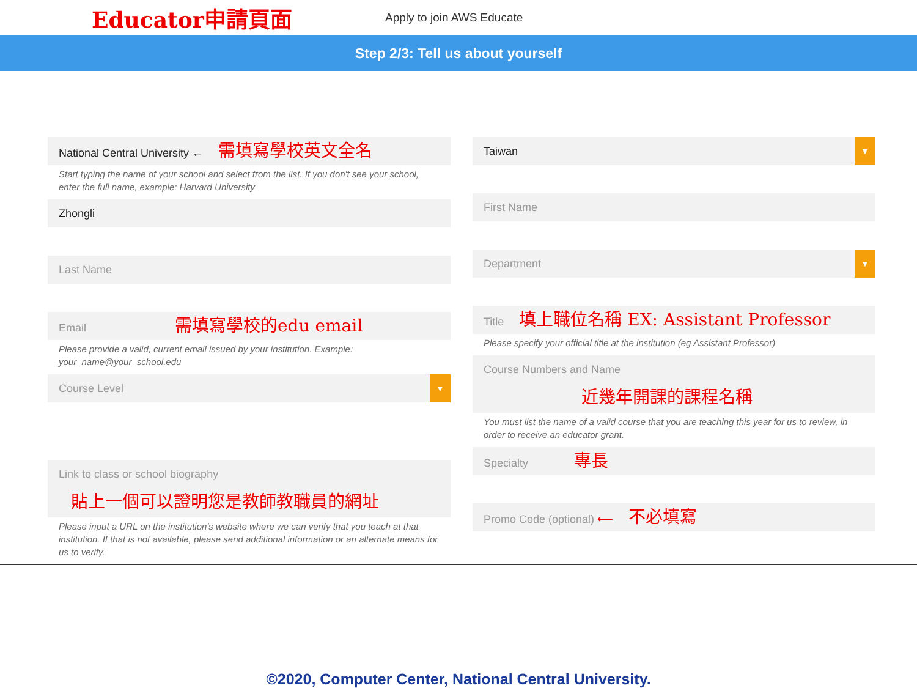Educator申請頁面
Apply to join AWS Educate
Step 2/3: Tell us about yourself
National Central University ← 需填寫學校英文全名
Start typing the name of your school and select from the list. If you don't see your school, enter the full name, example: Harvard University
Zhongli
Last Name
Email 需填寫學校的edu email
Please provide a valid, current email issued by your institution. Example: your_name@your_school.edu
Course Level
▼
Link to class or school biography
貼上一個可以證明您是教師教職員的網址
Please input a URL on the institution's website where we can verify that you teach at that institution. If that is not available, please send additional information or an alternate means for us to verify.
Taiwan
▼
First Name
Department
▼
Title 填上職位名稱 EX: Assistant Professor
Please specify your official title at the institution (eg Assistant Professor)
Course Numbers and Name
近幾年開課的課程名稱
You must list the name of a valid course that you are teaching this year for us to review, in order to receive an educator grant.
Specialty 專長
Promo Code (optional) ⟵ 不必填寫
©2020, Computer Center, National Central University.